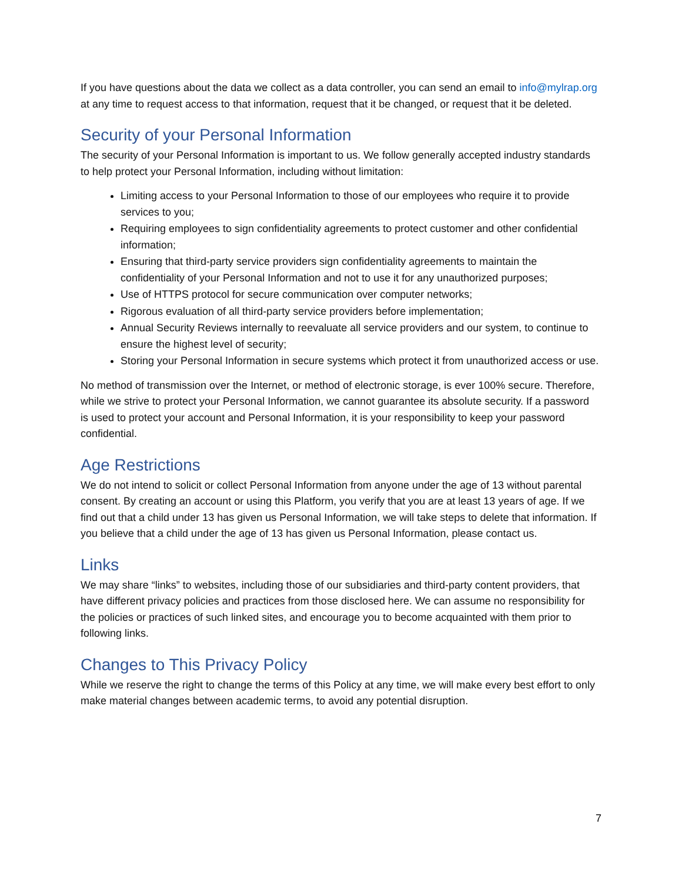If you have questions about the data we collect as a data controller, you can send an email to info@mylrap.org at any time to request access to that information, request that it be changed, or request that it be deleted.
Security of your Personal Information
The security of your Personal Information is important to us. We follow generally accepted industry standards to help protect your Personal Information, including without limitation:
Limiting access to your Personal Information to those of our employees who require it to provide services to you;
Requiring employees to sign confidentiality agreements to protect customer and other confidential information;
Ensuring that third-party service providers sign confidentiality agreements to maintain the confidentiality of your Personal Information and not to use it for any unauthorized purposes;
Use of HTTPS protocol for secure communication over computer networks;
Rigorous evaluation of all third-party service providers before implementation;
Annual Security Reviews internally to reevaluate all service providers and our system, to continue to ensure the highest level of security;
Storing your Personal Information in secure systems which protect it from unauthorized access or use.
No method of transmission over the Internet, or method of electronic storage, is ever 100% secure. Therefore, while we strive to protect your Personal Information, we cannot guarantee its absolute security. If a password is used to protect your account and Personal Information, it is your responsibility to keep your password confidential.
Age Restrictions
We do not intend to solicit or collect Personal Information from anyone under the age of 13 without parental consent. By creating an account or using this Platform, you verify that you are at least 13 years of age. If we find out that a child under 13 has given us Personal Information, we will take steps to delete that information. If you believe that a child under the age of 13 has given us Personal Information, please contact us.
Links
We may share “links” to websites, including those of our subsidiaries and third-party content providers, that have different privacy policies and practices from those disclosed here. We can assume no responsibility for the policies or practices of such linked sites, and encourage you to become acquainted with them prior to following links.
Changes to This Privacy Policy
While we reserve the right to change the terms of this Policy at any time, we will make every best effort to only make material changes between academic terms, to avoid any potential disruption.
7